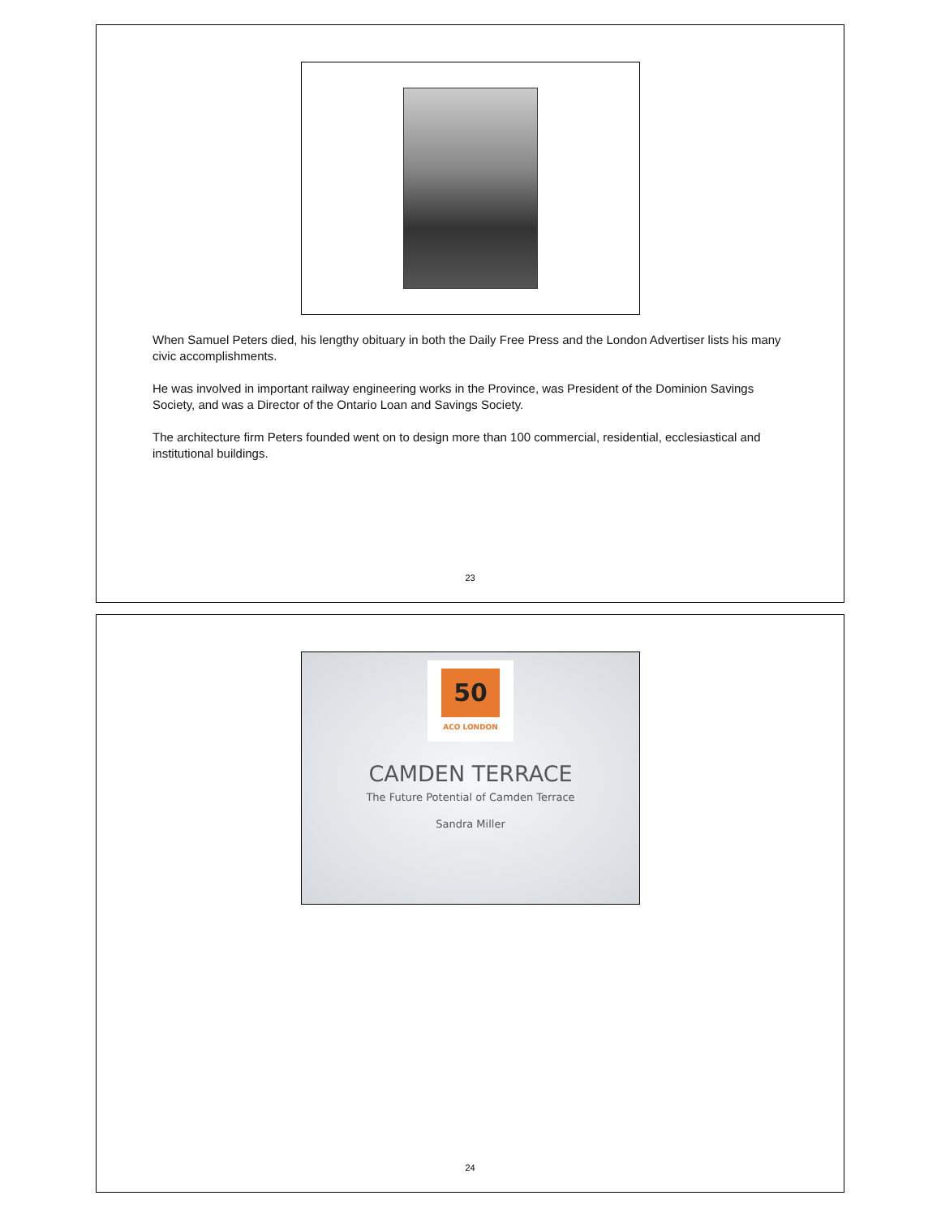When Samuel Peters died, his lengthy obituary in both the Daily Free Press and the London Advertiser lists his many civic accomplishments.
He was involved in important railway engineering works in the Province, was President of the Dominion Savings Society, and was a Director of the Ontario Loan and Savings Society.
The architecture firm Peters founded went on to design more than 100 commercial, residential, ecclesiastical and institutional buildings.
23
50
ACO LONDON
CAMDEN TERRACE
The Future Potential of Camden Terrace
Sandra Miller
24